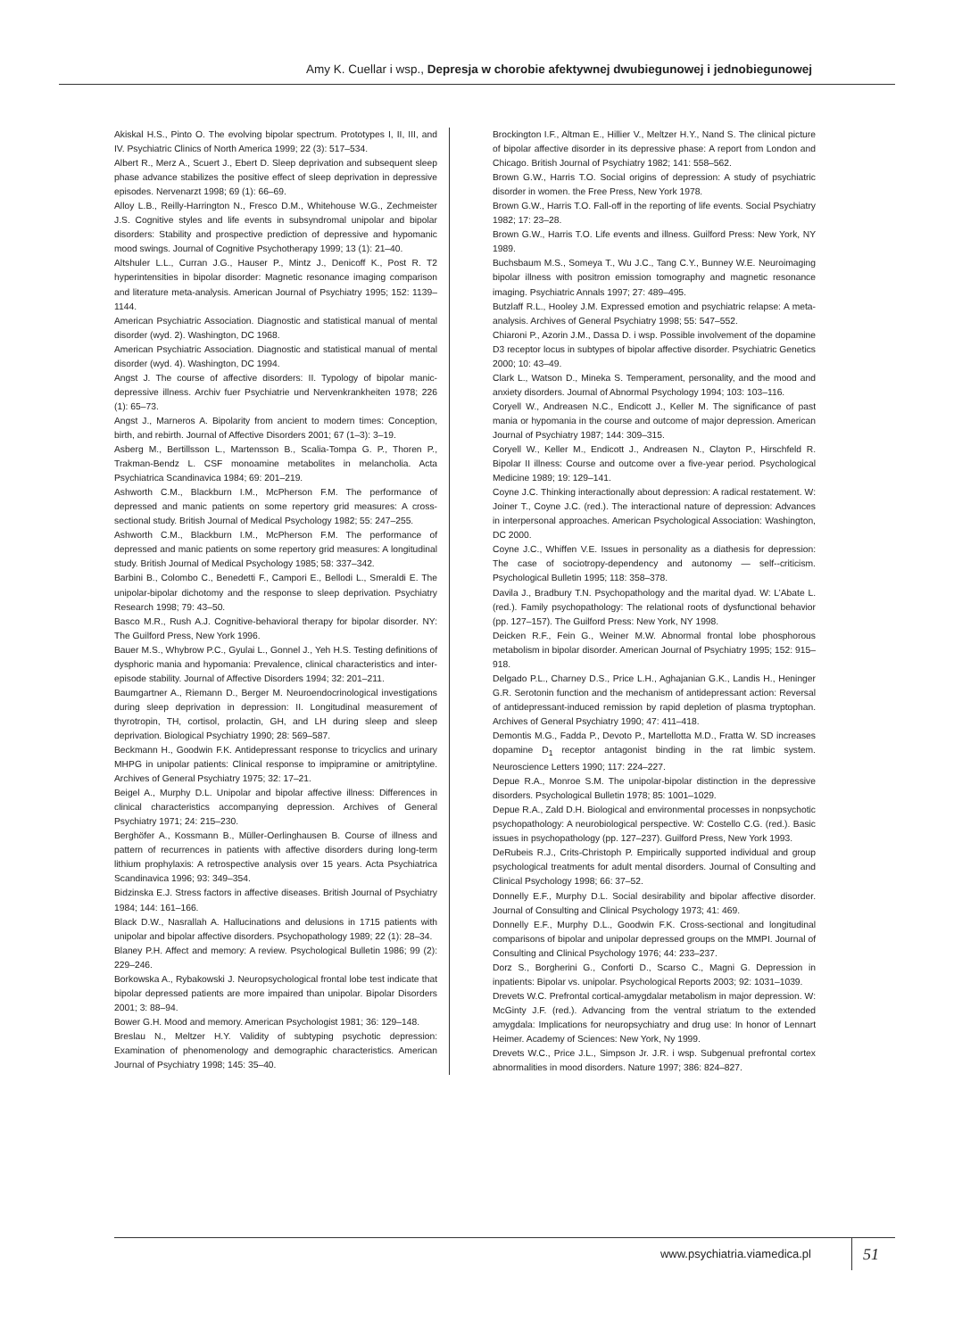Amy K. Cuellar i wsp., Depresja w chorobie afektywnej dwubiegunowej i jednobiegunowej
Akiskal H.S., Pinto O. The evolving bipolar spectrum. Prototypes I, II, III, and IV. Psychiatric Clinics of North America 1999; 22 (3): 517–534.
Albert R., Merz A., Scuert J., Ebert D. Sleep deprivation and subsequent sleep phase advance stabilizes the positive effect of sleep deprivation in depressive episodes. Nervenarzt 1998; 69 (1): 66–69.
Alloy L.B., Reilly-Harrington N., Fresco D.M., Whitehouse W.G., Zechmeister J.S. Cognitive styles and life events in subsyndromal unipolar and bipolar disorders: Stability and prospective prediction of depressive and hypomanic mood swings. Journal of Cognitive Psychotherapy 1999; 13 (1): 21–40.
Altshuler L.L., Curran J.G., Hauser P., Mintz J., Denicoff K., Post R. T2 hyperintensities in bipolar disorder: Magnetic resonance imaging comparison and literature meta-analysis. American Journal of Psychiatry 1995; 152: 1139–1144.
American Psychiatric Association. Diagnostic and statistical manual of mental disorder (wyd. 2). Washington, DC 1968.
American Psychiatric Association. Diagnostic and statistical manual of mental disorder (wyd. 4). Washington, DC 1994.
Angst J. The course of affective disorders: II. Typology of bipolar manic-depressive illness. Archiv fuer Psychiatrie und Nervenkrankheiten 1978; 226 (1): 65–73.
Angst J., Marneros A. Bipolarity from ancient to modern times: Conception, birth, and rebirth. Journal of Affective Disorders 2001; 67 (1–3): 3–19.
Asberg M., Bertillsson L., Martensson B., Scalia-Tompa G. P., Thoren P., Trakman-Bendz L. CSF monoamine metabolites in melancholia. Acta Psychiatrica Scandinavica 1984; 69: 201–219.
Ashworth C.M., Blackburn I.M., McPherson F.M. The performance of depressed and manic patients on some repertory grid measures: A cross-sectional study. British Journal of Medical Psychology 1982; 55: 247–255.
Ashworth C.M., Blackburn I.M., McPherson F.M. The performance of depressed and manic patients on some repertory grid measures: A longitudinal study. British Journal of Medical Psychology 1985; 58: 337–342.
Barbini B., Colombo C., Benedetti F., Campori E., Bellodi L., Smeraldi E. The unipolar-bipolar dichotomy and the response to sleep deprivation. Psychiatry Research 1998; 79: 43–50.
Basco M.R., Rush A.J. Cognitive-behavioral therapy for bipolar disorder. NY: The Guilford Press, New York 1996.
Bauer M.S., Whybrow P.C., Gyulai L., Gonnel J., Yeh H.S. Testing definitions of dysphoric mania and hypomania: Prevalence, clinical characteristics and inter-episode stability. Journal of Affective Disorders 1994; 32: 201–211.
Baumgartner A., Riemann D., Berger M. Neuroendocrinological investigations during sleep deprivation in depression: II. Longitudinal measurement of thyrotropin, TH, cortisol, prolactin, GH, and LH during sleep and sleep deprivation. Biological Psychiatry 1990; 28: 569–587.
Beckmann H., Goodwin F.K. Antidepressant response to tricyclics and urinary MHPG in unipolar patients: Clinical response to impipramine or amitriptyline. Archives of General Psychiatry 1975; 32: 17–21.
Beigel A., Murphy D.L. Unipolar and bipolar affective illness: Differences in clinical characteristics accompanying depression. Archives of General Psychiatry 1971; 24: 215–230.
Berghöfer A., Kossmann B., Müller-Oerlinghausen B. Course of illness and pattern of recurrences in patients with affective disorders during long-term lithium prophylaxis: A retrospective analysis over 15 years. Acta Psychiatrica Scandinavica 1996; 93: 349–354.
Bidzinska E.J. Stress factors in affective diseases. British Journal of Psychiatry 1984; 144: 161–166.
Black D.W., Nasrallah A. Hallucinations and delusions in 1715 patients with unipolar and bipolar affective disorders. Psychopathology 1989; 22 (1): 28–34.
Blaney P.H. Affect and memory: A review. Psychological Bulletin 1986; 99 (2): 229–246.
Borkowska A., Rybakowski J. Neuropsychological frontal lobe test indicate that bipolar depressed patients are more impaired than unipolar. Bipolar Disorders 2001; 3: 88–94.
Bower G.H. Mood and memory. American Psychologist 1981; 36: 129–148.
Breslau N., Meltzer H.Y. Validity of subtyping psychotic depression: Examination of phenomenology and demographic characteristics. American Journal of Psychiatry 1998; 145: 35–40.
Brockington I.F., Altman E., Hillier V., Meltzer H.Y., Nand S. The clinical picture of bipolar affective disorder in its depressive phase: A report from London and Chicago. British Journal of Psychiatry 1982; 141: 558–562.
Brown G.W., Harris T.O. Social origins of depression: A study of psychiatric disorder in women. the Free Press, New York 1978.
Brown G.W., Harris T.O. Fall-off in the reporting of life events. Social Psychiatry 1982; 17: 23–28.
Brown G.W., Harris T.O. Life events and illness. Guilford Press: New York, NY 1989.
Buchsbaum M.S., Someya T., Wu J.C., Tang C.Y., Bunney W.E. Neuroimaging bipolar illness with positron emission tomography and magnetic resonance imaging. Psychiatric Annals 1997; 27: 489–495.
Butzlaff R.L., Hooley J.M. Expressed emotion and psychiatric relapse: A meta-analysis. Archives of General Psychiatry 1998; 55: 547–552.
Chiaroni P., Azorin J.M., Dassa D. i wsp. Possible involvement of the dopamine D3 receptor locus in subtypes of bipolar affective disorder. Psychiatric Genetics 2000; 10: 43–49.
Clark L., Watson D., Mineka S. Temperament, personality, and the mood and anxiety disorders. Journal of Abnormal Psychology 1994; 103: 103–116.
Coryell W., Andreasen N.C., Endicott J., Keller M. The significance of past mania or hypomania in the course and outcome of major depression. American Journal of Psychiatry 1987; 144: 309–315.
Coryell W., Keller M., Endicott J., Andreasen N., Clayton P., Hirschfeld R. Bipolar II illness: Course and outcome over a five-year period. Psychological Medicine 1989; 19: 129–141.
Coyne J.C. Thinking interactionally about depression: A radical restatement. W: Joiner T., Coyne J.C. (red.). The interactional nature of depression: Advances in interpersonal approaches. American Psychological Association: Washington, DC 2000.
Coyne J.C., Whiffen V.E. Issues in personality as a diathesis for depression: The case of sociotropy-dependency and autonomy — self--criticism. Psychological Bulletin 1995; 118: 358–378.
Davila J., Bradbury T.N. Psychopathology and the marital dyad. W: L’Abate L. (red.). Family psychopathology: The relational roots of dysfunctional behavior (pp. 127–157). The Guilford Press: New York, NY 1998.
Deicken R.F., Fein G., Weiner M.W. Abnormal frontal lobe phosphorous metabolism in bipolar disorder. American Journal of Psychiatry 1995; 152: 915–918.
Delgado P.L., Charney D.S., Price L.H., Aghajanian G.K., Landis H., Heninger G.R. Serotonin function and the mechanism of antidepressant action: Reversal of antidepressant-induced remission by rapid depletion of plasma tryptophan. Archives of General Psychiatry 1990; 47: 411–418.
Demontis M.G., Fadda P., Devoto P., Martellotta M.D., Fratta W. SD increases dopamine D<sub>1</sub> receptor antagonist binding in the rat limbic system. Neuroscience Letters 1990; 117: 224–227.
Depue R.A., Monroe S.M. The unipolar-bipolar distinction in the depressive disorders. Psychological Bulletin 1978; 85: 1001–1029.
Depue R.A., Zald D.H. Biological and environmental processes in nonpsychotic psychopathology: A neurobiological perspective. W: Costello C.G. (red.). Basic issues in psychopathology (pp. 127–237). Guilford Press, New York 1993.
DeRubeis R.J., Crits-Christoph P. Empirically supported individual and group psychological treatments for adult mental disorders. Journal of Consulting and Clinical Psychology 1998; 66: 37–52.
Donnelly E.F., Murphy D.L. Social desirability and bipolar affective disorder. Journal of Consulting and Clinical Psychology 1973; 41: 469.
Donnelly E.F., Murphy D.L., Goodwin F.K. Cross-sectional and longitudinal comparisons of bipolar and unipolar depressed groups on the MMPI. Journal of Consulting and Clinical Psychology 1976; 44: 233–237.
Dorz S., Borgherini G., Conforti D., Scarso C., Magni G. Depression in inpatients: Bipolar vs. unipolar. Psychological Reports 2003; 92: 1031–1039.
Drevets W.C. Prefrontal cortical-amygdalar metabolism in major depression. W: McGinty J.F. (red.). Advancing from the ventral striatum to the extended amygdala: Implications for neuropsychiatry and drug use: In honor of Lennart Heimer. Academy of Sciences: New York, Ny 1999.
Drevets W.C., Price J.L., Simpson Jr. J.R. i wsp. Subgenual prefrontal cortex abnormalities in mood disorders. Nature 1997; 386: 824–827.
www.psychiatria.viamedica.pl 51